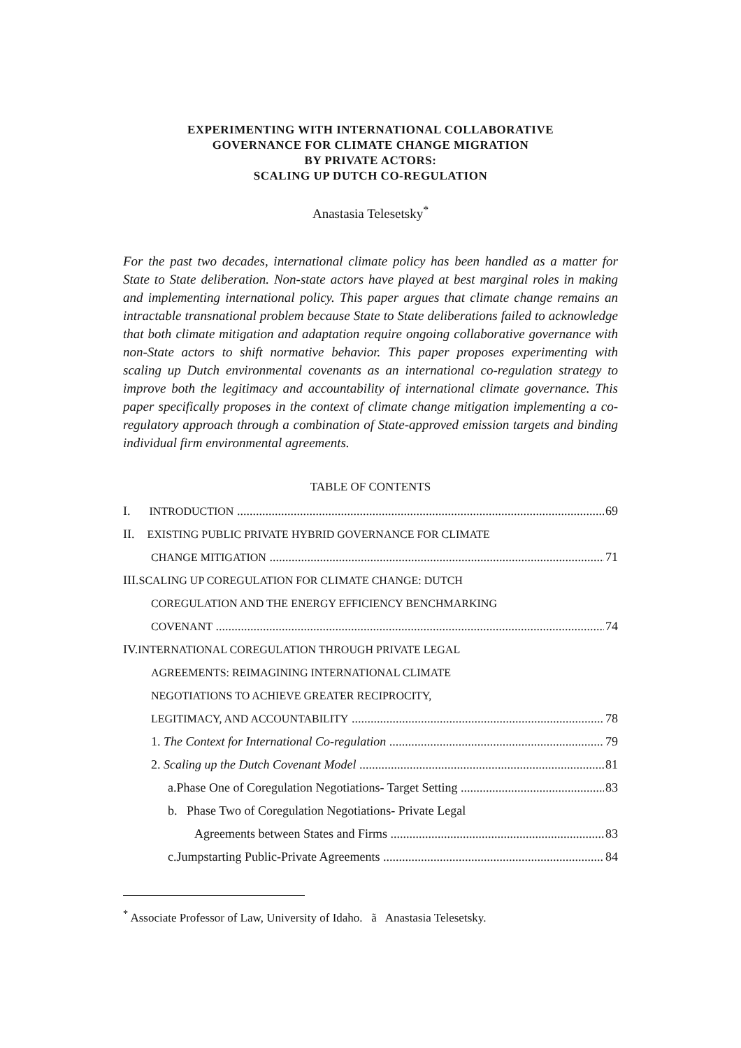EXPERIMENTING WITH INTERNATIONAL COLLABORATIVE
GOVERNANCE FOR CLIMATE CHANGE MIGRATION
BY PRIVATE ACTORS:
SCALING UP DUTCH CO-REGULATION
Anastasia Telesetsky<sup>*</sup>
For the past two decades, international climate policy has been handled as a matter for State to State deliberation. Non-state actors have played at best marginal roles in making and implementing international policy. This paper argues that climate change remains an intractable transnational problem because State to State deliberations failed to acknowledge that both climate mitigation and adaptation require ongoing collaborative governance with non-State actors to shift normative behavior. This paper proposes experimenting with scaling up Dutch environmental covenants as an international co-regulation strategy to improve both the legitimacy and accountability of international climate governance. This paper specifically proposes in the context of climate change mitigation implementing a co-regulatory approach through a combination of State-approved emission targets and binding individual firm environmental agreements.
TABLE OF CONTENTS
I. INTRODUCTION 69
II. EXISTING PUBLIC PRIVATE HYBRID GOVERNANCE FOR CLIMATE
CHANGE MITIGATION 71
III.SCALING UP COREGULATION FOR CLIMATE CHANGE: DUTCH
COREGULATION AND THE ENERGY EFFICIENCY BENCHMARKING
COVENANT 74
IV.INTERNATIONAL COREGULATION THROUGH PRIVATE LEGAL
AGREEMENTS: REIMAGINING INTERNATIONAL CLIMATE
NEGOTIATIONS TO ACHIEVE GREATER RECIPROCITY,
LEGITIMACY, AND ACCOUNTABILITY 78
1. The Context for International Co-regulation 79
2. Scaling up the Dutch Covenant Model 81
a.Phase One of Coregulation Negotiations- Target Setting 83
b. Phase Two of Coregulation Negotiations- Private Legal
Agreements between States and Firms 83
c.Jumpstarting Public-Private Agreements 84
<sup>*</sup> Associate Professor of Law, University of Idaho. ã Anastasia Telesetsky.